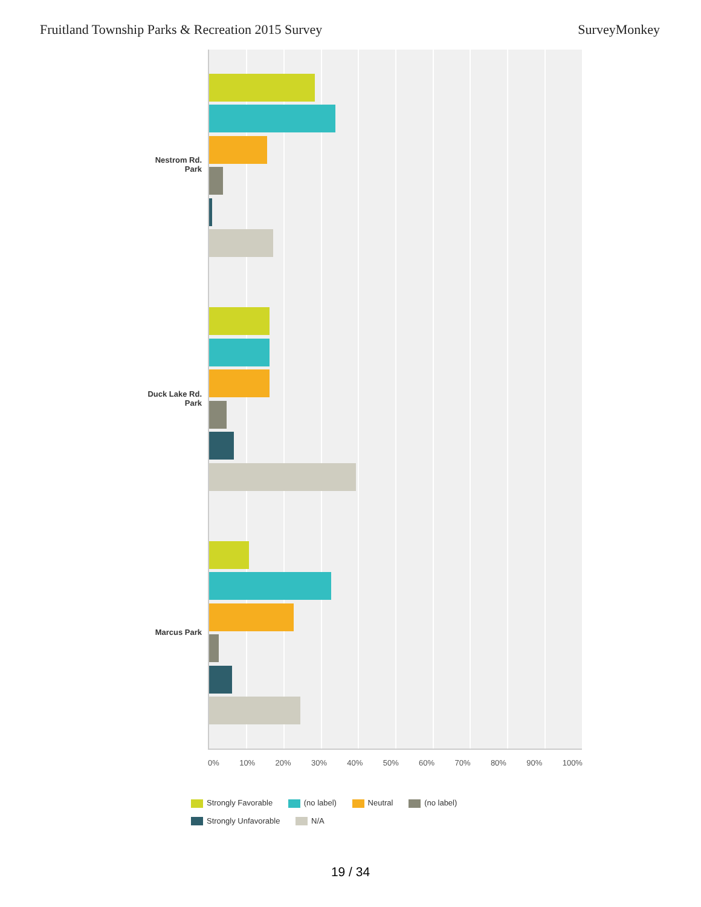Fruitland Township Parks & Recreation 2015 Survey SurveyMonkey
Nestrom Rd.
Park
Duck Lake Rd.
Park
Marcus Park
0% 10% 20% 30% 40% 50% 60% 70% 80% 90% 100%
Strongly Favorable (no label) Neutral (no label)
Strongly Unfavorable N/A
19 / 34